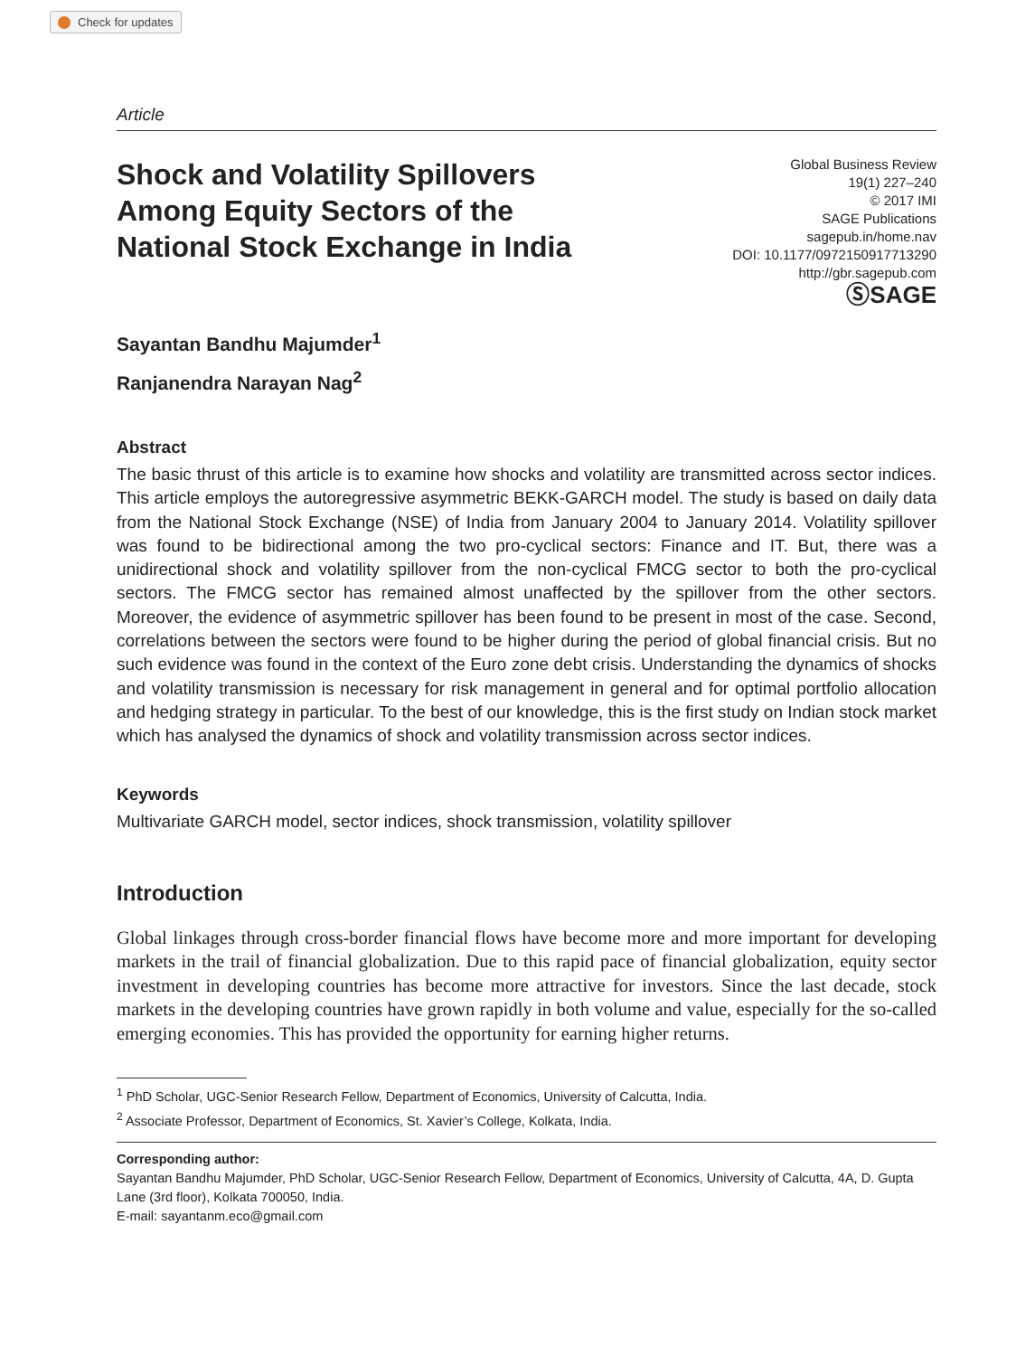Check for updates
Article
Shock and Volatility Spillovers
Among Equity Sectors of the
National Stock Exchange in India
Global Business Review
19(1) 227–240
© 2017 IMI
SAGE Publications
sagepub.in/home.nav
DOI: 10.1177/0972150917713290
http://gbr.sagepub.com
ⓈSAGE
Sayantan Bandhu Majumder<sup>1</sup>
Ranjanendra Narayan Nag<sup>2</sup>
Abstract
The basic thrust of this article is to examine how shocks and volatility are transmitted across sector indices. This article employs the autoregressive asymmetric BEKK-GARCH model. The study is based on daily data from the National Stock Exchange (NSE) of India from January 2004 to January 2014. Volatility spillover was found to be bidirectional among the two pro-cyclical sectors: Finance and IT. But, there was a unidirectional shock and volatility spillover from the non-cyclical FMCG sector to both the pro-cyclical sectors. The FMCG sector has remained almost unaffected by the spillover from the other sectors. Moreover, the evidence of asymmetric spillover has been found to be present in most of the case. Second, correlations between the sectors were found to be higher during the period of global financial crisis. But no such evidence was found in the context of the Euro zone debt crisis. Understanding the dynamics of shocks and volatility transmission is necessary for risk management in general and for optimal portfolio allocation and hedging strategy in particular. To the best of our knowledge, this is the first study on Indian stock market which has analysed the dynamics of shock and volatility transmission across sector indices.
Keywords
Multivariate GARCH model, sector indices, shock transmission, volatility spillover
Introduction
Global linkages through cross-border financial flows have become more and more important for developing markets in the trail of financial globalization. Due to this rapid pace of financial globalization, equity sector investment in developing countries has become more attractive for investors. Since the last decade, stock markets in the developing countries have grown rapidly in both volume and value, especially for the so-called emerging economies. This has provided the opportunity for earning higher returns.
<sup>1</sup> PhD Scholar, UGC-Senior Research Fellow, Department of Economics, University of Calcutta, India.
<sup>2</sup> Associate Professor, Department of Economics, St. Xavier’s College, Kolkata, India.
Corresponding author:
Sayantan Bandhu Majumder, PhD Scholar, UGC-Senior Research Fellow, Department of Economics, University of Calcutta, 4A, D. Gupta Lane (3rd floor), Kolkata 700050, India.
E-mail: sayantanm.eco@gmail.com